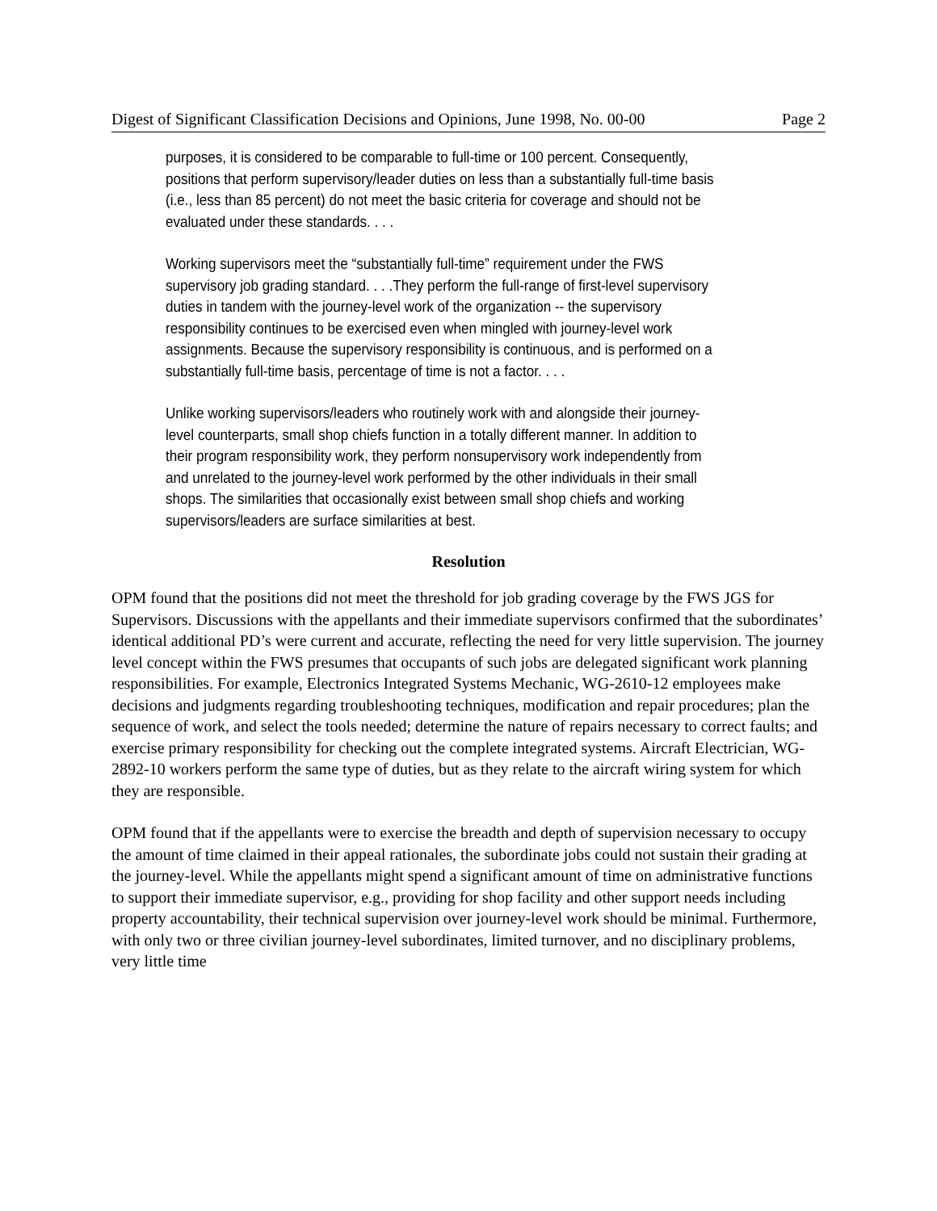Digest of Significant Classification Decisions and Opinions, June 1998, No. 00-00 Page 2
purposes, it is considered to be comparable to full-time or 100 percent. Consequently, positions that perform supervisory/leader duties on less than a substantially full-time basis (i.e., less than 85 percent) do not meet the basic criteria for coverage and should not be evaluated under these standards. . . .
Working supervisors meet the “substantially full-time” requirement under the FWS supervisory job grading standard. . . .They perform the full-range of first-level supervisory duties in tandem with the journey-level work of the organization -- the supervisory responsibility continues to be exercised even when mingled with journey-level work assignments. Because the supervisory responsibility is continuous, and is performed on a substantially full-time basis, percentage of time is not a factor. . . .
Unlike working supervisors/leaders who routinely work with and alongside their journey-level counterparts, small shop chiefs function in a totally different manner. In addition to their program responsibility work, they perform nonsupervisory work independently from and unrelated to the journey-level work performed by the other individuals in their small shops. The similarities that occasionally exist between small shop chiefs and working supervisors/leaders are surface similarities at best.
Resolution
OPM found that the positions did not meet the threshold for job grading coverage by the FWS JGS for Supervisors. Discussions with the appellants and their immediate supervisors confirmed that the subordinates’ identical additional PD’s were current and accurate, reflecting the need for very little supervision. The journey level concept within the FWS presumes that occupants of such jobs are delegated significant work planning responsibilities. For example, Electronics Integrated Systems Mechanic, WG-2610-12 employees make decisions and judgments regarding troubleshooting techniques, modification and repair procedures; plan the sequence of work, and select the tools needed; determine the nature of repairs necessary to correct faults; and exercise primary responsibility for checking out the complete integrated systems. Aircraft Electrician, WG-2892-10 workers perform the same type of duties, but as they relate to the aircraft wiring system for which they are responsible.
OPM found that if the appellants were to exercise the breadth and depth of supervision necessary to occupy the amount of time claimed in their appeal rationales, the subordinate jobs could not sustain their grading at the journey-level. While the appellants might spend a significant amount of time on administrative functions to support their immediate supervisor, e.g., providing for shop facility and other support needs including property accountability, their technical supervision over journey-level work should be minimal. Furthermore, with only two or three civilian journey-level subordinates, limited turnover, and no disciplinary problems, very little time